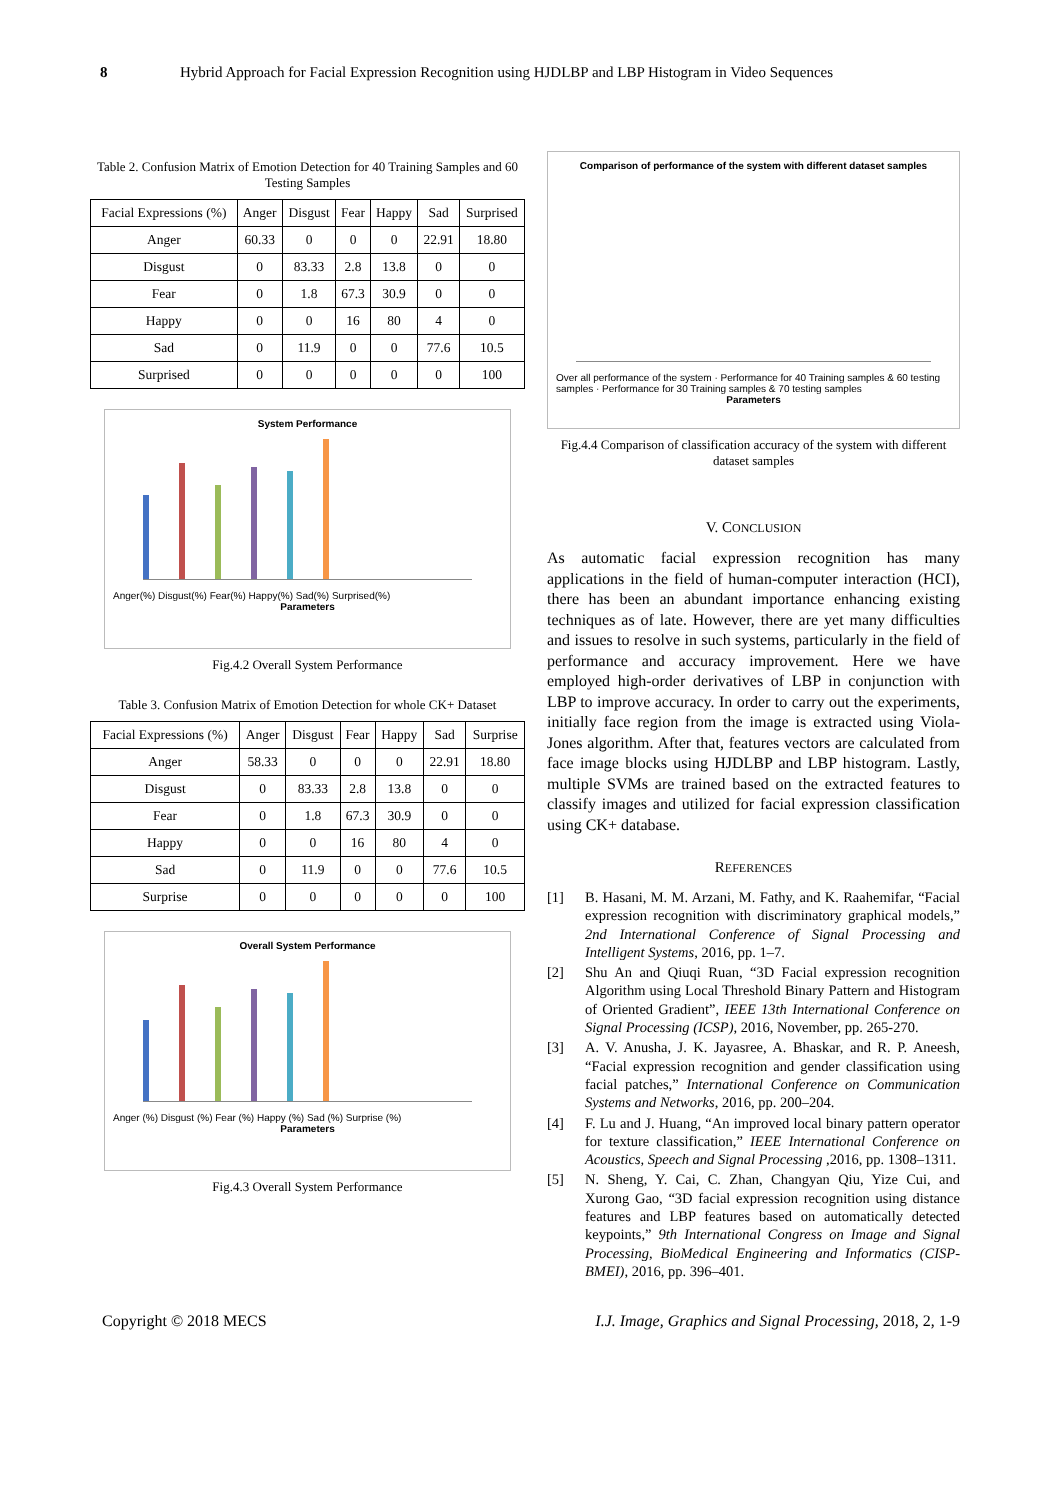8 Hybrid Approach for Facial Expression Recognition using HJDLBP and LBP Histogram in Video Sequences
Table 2. Confusion Matrix of Emotion Detection for 40 Training Samples and 60 Testing Samples
| Facial Expressions (%) | Anger | Disgust | Fear | Happy | Sad | Surprised |
| --- | --- | --- | --- | --- | --- | --- |
| Anger | 60.33 | 0 | 0 | 0 | 22.91 | 18.80 |
| Disgust | 0 | 83.33 | 2.8 | 13.8 | 0 | 0 |
| Fear | 0 | 1.8 | 67.3 | 30.9 | 0 | 0 |
| Happy | 0 | 0 | 16 | 80 | 4 | 0 |
| Sad | 0 | 11.9 | 0 | 0 | 77.6 | 10.5 |
| Surprised | 0 | 0 | 0 | 0 | 0 | 100 |
System Performance
Anger(%) Disgust(%) Fear(%) Happy(%) Sad(%) Surprised(%)
Parameters
Fig.4.2 Overall System Performance
Table 3. Confusion Matrix of Emotion Detection for whole CK+ Dataset
| Facial Expressions (%) | Anger | Disgust | Fear | Happy | Sad | Surprise |
| --- | --- | --- | --- | --- | --- | --- |
| Anger | 58.33 | 0 | 0 | 0 | 22.91 | 18.80 |
| Disgust | 0 | 83.33 | 2.8 | 13.8 | 0 | 0 |
| Fear | 0 | 1.8 | 67.3 | 30.9 | 0 | 0 |
| Happy | 0 | 0 | 16 | 80 | 4 | 0 |
| Sad | 0 | 11.9 | 0 | 0 | 77.6 | 10.5 |
| Surprise | 0 | 0 | 0 | 0 | 0 | 100 |
Overall System Performance
Anger (%) Disgust (%) Fear (%) Happy (%) Sad (%) Surprise (%)
Parameters
Fig.4.3 Overall System Performance
Comparison of performance of the system with different dataset samples
Over all performance of the system · Performance for 40 Training samples & 60 testing samples · Performance for 30 Training samples & 70 testing samples
Parameters
Fig.4.4 Comparison of classification accuracy of the system with different dataset samples
V. CONCLUSION
As automatic facial expression recognition has many applications in the field of human-computer interaction (HCI), there has been an abundant importance enhancing existing techniques as of late. However, there are yet many difficulties and issues to resolve in such systems, particularly in the field of performance and accuracy improvement. Here we have employed high-order derivatives of LBP in conjunction with LBP to improve accuracy. In order to carry out the experiments, initially face region from the image is extracted using Viola-Jones algorithm. After that, features vectors are calculated from face image blocks using HJDLBP and LBP histogram. Lastly, multiple SVMs are trained based on the extracted features to classify images and utilized for facial expression classification using CK+ database.
REFERENCES
[1] B. Hasani, M. M. Arzani, M. Fathy, and K. Raahemifar, “Facial expression recognition with discriminatory graphical models,” 2nd International Conference of Signal Processing and Intelligent Systems, 2016, pp. 1–7.
[2] Shu An and Qiuqi Ruan, “3D Facial expression recognition Algorithm using Local Threshold Binary Pattern and Histogram of Oriented Gradient”, IEEE 13th International Conference on Signal Processing (ICSP), 2016, November, pp. 265-270.
[3] A. V. Anusha, J. K. Jayasree, A. Bhaskar, and R. P. Aneesh, “Facial expression recognition and gender classification using facial patches,” International Conference on Communication Systems and Networks, 2016, pp. 200–204.
[4] F. Lu and J. Huang, “An improved local binary pattern operator for texture classification,” IEEE International Conference on Acoustics, Speech and Signal Processing ,2016, pp. 1308–1311.
[5] N. Sheng, Y. Cai, C. Zhan, Changyan Qiu, Yize Cui, and Xurong Gao, “3D facial expression recognition using distance features and LBP features based on automatically detected keypoints,” 9th International Congress on Image and Signal Processing, BioMedical Engineering and Informatics (CISP-BMEI), 2016, pp. 396–401.
Copyright © 2018 MECS I.J. Image, Graphics and Signal Processing, 2018, 2, 1-9